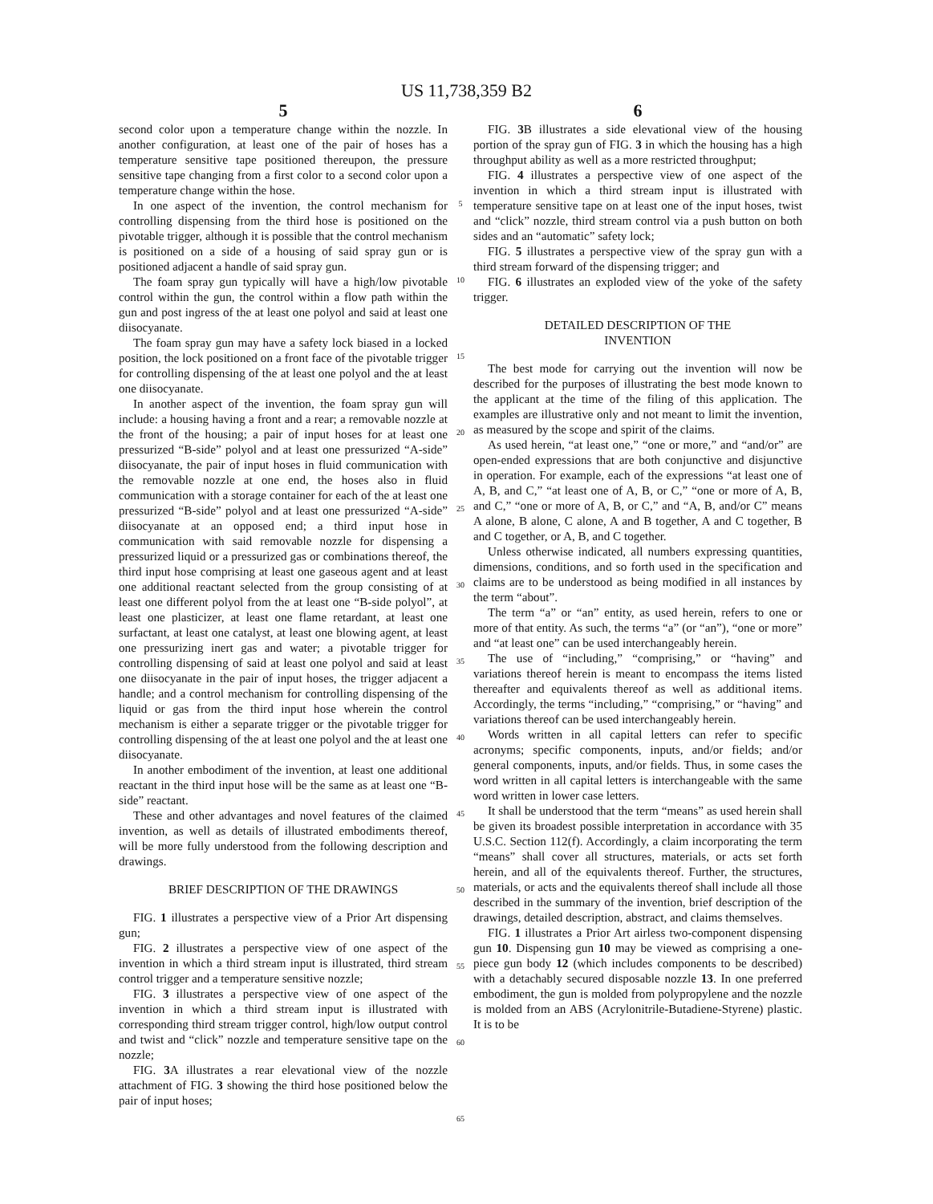US 11,738,359 B2
5
second color upon a temperature change within the nozzle. In another configuration, at least one of the pair of hoses has a temperature sensitive tape positioned thereupon, the pressure sensitive tape changing from a first color to a second color upon a temperature change within the hose.
In one aspect of the invention, the control mechanism for controlling dispensing from the third hose is positioned on the pivotable trigger, although it is possible that the control mechanism is positioned on a side of a housing of said spray gun or is positioned adjacent a handle of said spray gun.
The foam spray gun typically will have a high/low pivotable control within the gun, the control within a flow path within the gun and post ingress of the at least one polyol and said at least one diisocyanate.
The foam spray gun may have a safety lock biased in a locked position, the lock positioned on a front face of the pivotable trigger for controlling dispensing of the at least one polyol and the at least one diisocyanate.
In another aspect of the invention, the foam spray gun will include: a housing having a front and a rear; a removable nozzle at the front of the housing; a pair of input hoses for at least one pressurized “B-side” polyol and at least one pressurized “A-side” diisocyanate, the pair of input hoses in fluid communication with the removable nozzle at one end, the hoses also in fluid communication with a storage container for each of the at least one pressurized “B-side” polyol and at least one pressurized “A-side” diisocyanate at an opposed end; a third input hose in communication with said removable nozzle for dispensing a pressurized liquid or a pressurized gas or combinations thereof, the third input hose comprising at least one gaseous agent and at least one additional reactant selected from the group consisting of at least one different polyol from the at least one “B-side polyol”, at least one plasticizer, at least one flame retardant, at least one surfactant, at least one catalyst, at least one blowing agent, at least one pressurizing inert gas and water; a pivotable trigger for controlling dispensing of said at least one polyol and said at least one diisocyanate in the pair of input hoses, the trigger adjacent a handle; and a control mechanism for controlling dispensing of the liquid or gas from the third input hose wherein the control mechanism is either a separate trigger or the pivotable trigger for controlling dispensing of the at least one polyol and the at least one diisocyanate.
In another embodiment of the invention, at least one additional reactant in the third input hose will be the same as at least one “B-side” reactant.
These and other advantages and novel features of the claimed invention, as well as details of illustrated embodiments thereof, will be more fully understood from the following description and drawings.
BRIEF DESCRIPTION OF THE DRAWINGS
FIG. 1 illustrates a perspective view of a Prior Art dispensing gun;
FIG. 2 illustrates a perspective view of one aspect of the invention in which a third stream input is illustrated, third stream control trigger and a temperature sensitive nozzle;
FIG. 3 illustrates a perspective view of one aspect of the invention in which a third stream input is illustrated with corresponding third stream trigger control, high/low output control and twist and “click” nozzle and temperature sensitive tape on the nozzle;
FIG. 3 A illustrates a rear elevational view of the nozzle attachment of FIG. 3 showing the third hose positioned below the pair of input hoses;
5
10
15
20
25
30
35
40
45
50
55
60
65
6
FIG. 3 B illustrates a side elevational view of the housing portion of the spray gun of FIG. 3 in which the housing has a high throughput ability as well as a more restricted throughput;
FIG. 4 illustrates a perspective view of one aspect of the invention in which a third stream input is illustrated with temperature sensitive tape on at least one of the input hoses, twist and “click” nozzle, third stream control via a push button on both sides and an “automatic” safety lock;
FIG. 5 illustrates a perspective view of the spray gun with a third stream forward of the dispensing trigger; and
FIG. 6 illustrates an exploded view of the yoke of the safety trigger.
DETAILED DESCRIPTION OF THE
INVENTION
The best mode for carrying out the invention will now be described for the purposes of illustrating the best mode known to the applicant at the time of the filing of this application. The examples are illustrative only and not meant to limit the invention, as measured by the scope and spirit of the claims.
As used herein, “at least one,” “one or more,” and “and/or” are open-ended expressions that are both conjunctive and disjunctive in operation. For example, each of the expressions “at least one of A, B, and C,” “at least one of A, B, or C,” “one or more of A, B, and C,” “one or more of A, B, or C,” and “A, B, and/or C” means A alone, B alone, C alone, A and B together, A and C together, B and C together, or A, B, and C together.
Unless otherwise indicated, all numbers expressing quantities, dimensions, conditions, and so forth used in the specification and claims are to be understood as being modified in all instances by the term “about”.
The term “a” or “an” entity, as used herein, refers to one or more of that entity. As such, the terms “a” (or “an”), “one or more” and “at least one” can be used interchangeably herein.
The use of “including,” “comprising,” or “having” and variations thereof herein is meant to encompass the items listed thereafter and equivalents thereof as well as additional items. Accordingly, the terms “including,” “comprising,” or “having” and variations thereof can be used interchangeably herein.
Words written in all capital letters can refer to specific acronyms; specific components, inputs, and/or fields; and/or general components, inputs, and/or fields. Thus, in some cases the word written in all capital letters is interchangeable with the same word written in lower case letters.
It shall be understood that the term “means” as used herein shall be given its broadest possible interpretation in accordance with 35 U.S.C. Section 112(f). Accordingly, a claim incorporating the term “means” shall cover all structures, materials, or acts set forth herein, and all of the equivalents thereof. Further, the structures, materials, or acts and the equivalents thereof shall include all those described in the summary of the invention, brief description of the drawings, detailed description, abstract, and claims themselves.
FIG. 1 illustrates a Prior Art airless two-component dispensing gun 10. Dispensing gun 10 may be viewed as comprising a one-piece gun body 12 (which includes components to be described) with a detachably secured disposable nozzle 13. In one preferred embodiment, the gun is molded from polypropylene and the nozzle is molded from an ABS (Acrylonitrile-Butadiene-Styrene) plastic. It is to be